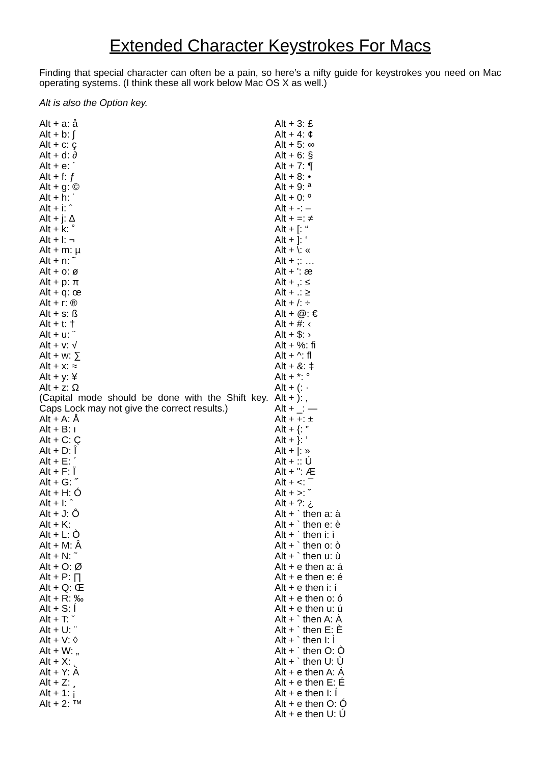Extended Character Keystrokes For Macs
Finding that special character can often be a pain, so here’s a nifty guide for keystrokes you need on Mac operating systems. (I think these all work below Mac OS X as well.)
Alt is also the Option key.
Alt + a: å
Alt + b: ∫
Alt + c: ç
Alt + d: ∂
Alt + e: ´
Alt + f: ƒ
Alt + g: ©
Alt + h: ˙
Alt + i: ˆ
Alt + j: ∆
Alt + k: ˚
Alt + l: ¬
Alt + m: µ
Alt + n: ˜
Alt + o: ø
Alt + p: π
Alt + q: œ
Alt + r: ®
Alt + s: ß
Alt + t: †
Alt + u: ¨
Alt + v: √
Alt + w: ∑
Alt + x: ≈
Alt + y: ¥
Alt + z: Ω
(Capital mode should be done with the Shift key. Caps Lock may not give the correct results.)
Alt + A: Å
Alt + B: ı
Alt + C: Ç
Alt + D: Î
Alt + E: ´
Alt + F: Ï
Alt + G: ˝
Alt + H: Ó
Alt + I: ˆ
Alt + J: Ô
Alt + K:
Alt + L: Ò
Alt + M: Â
Alt + N: ˜
Alt + O: Ø
Alt + P: ∏
Alt + Q: Œ
Alt + R: ‰
Alt + S: Í
Alt + T: ˇ
Alt + U: ¨
Alt + V: ◊
Alt + W: „
Alt + X: ˛
Alt + Y: Á
Alt + Z: ¸
Alt + 1: ¡
Alt + 2: ™
Alt + 3: £
Alt + 4: ¢
Alt + 5: ∞
Alt + 6: §
Alt + 7: ¶
Alt + 8: •
Alt + 9: ª
Alt + 0: º
Alt + -: –
Alt + =: ≠
Alt + [: “
Alt + ]: ‘
Alt + \: «
Alt + ;: …
Alt + ': æ
Alt + ,: ≤
Alt + .: ≥
Alt + /: ÷
Alt + @: €
Alt + #: ‹
Alt + $: ›
Alt + %: ﬁ
Alt + ^: ﬂ
Alt + &: ‡
Alt + *: °
Alt + (: ·
Alt + ): ‚
Alt + _: —
Alt + +: ±
Alt + {: ”
Alt + }: ’
Alt + |: »
Alt + :: Ú
Alt + ": Æ
Alt + <: ¯
Alt + >: ˘
Alt + ?: ¿
Alt + ` then a: à
Alt + ` then e: è
Alt + ` then i: ì
Alt + ` then o: ò
Alt + ` then u: ù
Alt + e then a: á
Alt + e then e: é
Alt + e then i: í
Alt + e then o: ó
Alt + e then u: ú
Alt + ` then A: À
Alt + ` then E: È
Alt + ` then I: Ì
Alt + ` then O: Ò
Alt + ` then U: Ù
Alt + e then A: Á
Alt + e then E: É
Alt + e then I: Í
Alt + e then O: Ó
Alt + e then U: Ú